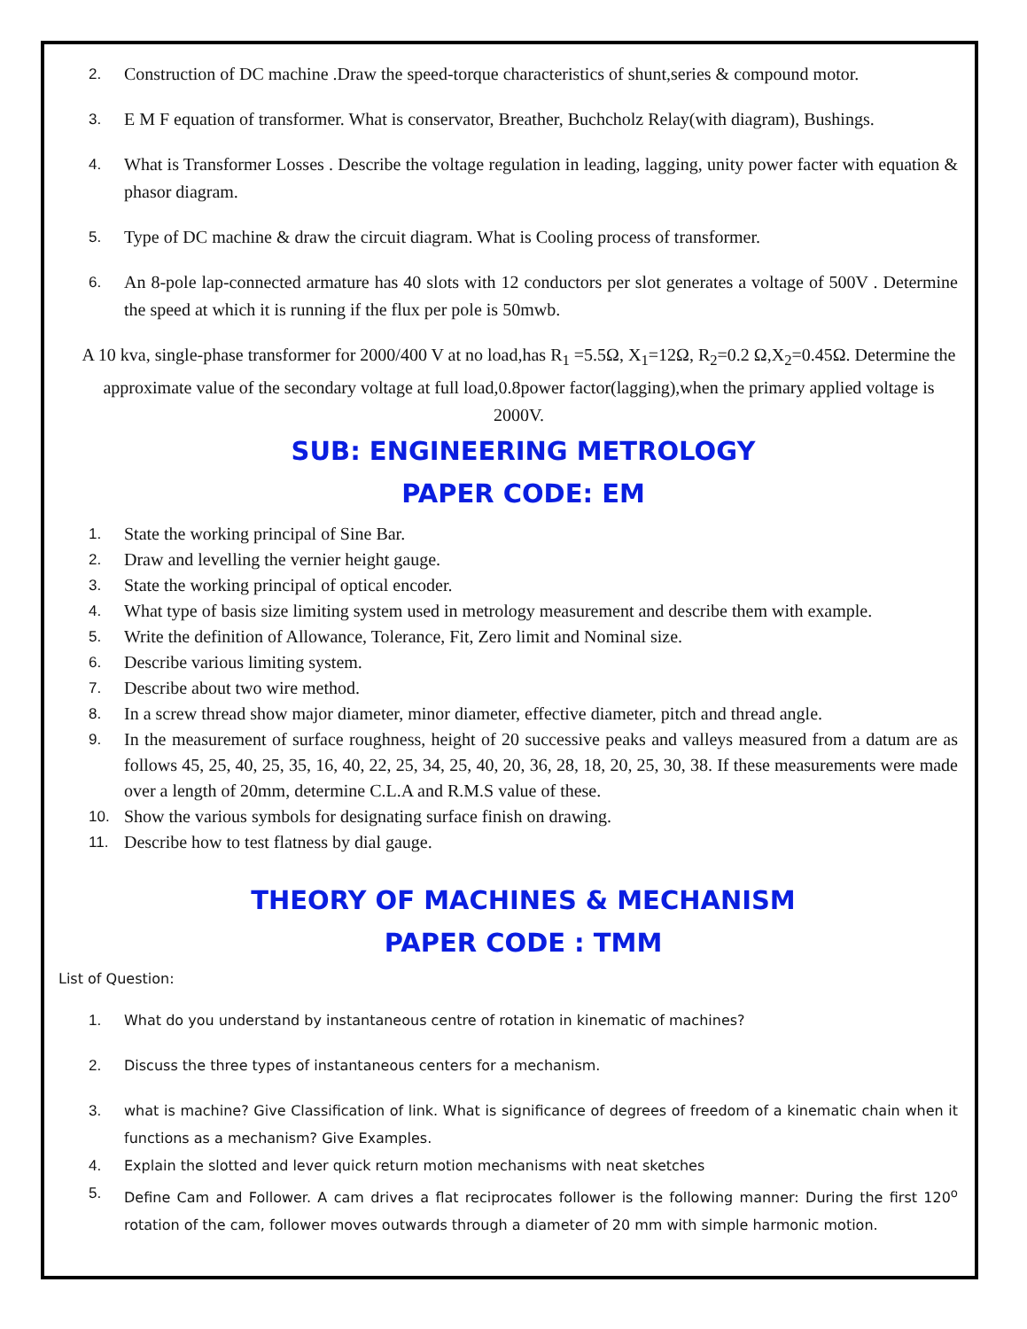2. Construction of DC machine .Draw the speed-torque characteristics of shunt,series & compound motor.
3. E M F equation of transformer. What is conservator, Breather, Buchcholz Relay(with diagram), Bushings.
4. What is Transformer Losses . Describe the voltage regulation in leading, lagging, unity power facter with equation & phasor diagram.
5. Type of DC machine & draw the circuit diagram. What is Cooling process of transformer.
6. An 8-pole lap-connected armature has 40 slots with 12 conductors per slot generates a voltage of 500V . Determine the speed at which it is running if the flux per pole is 50mwb.
A 10 kva, single-phase transformer for 2000/400 V at no load,has R<sub>1</sub> =5.5Ω, X<sub>1</sub>=12Ω, R<sub>2</sub>=0.2 Ω,X<sub>2</sub>=0.45Ω. Determine the approximate value of the secondary voltage at full load,0.8power factor(lagging),when the primary applied voltage is 2000V.
SUB: ENGINEERING METROLOGY
PAPER CODE: EM
1. State the working principal of Sine Bar.
2. Draw and levelling the vernier height gauge.
3. State the working principal of optical encoder.
4. What type of basis size limiting system used in metrology measurement and describe them with example.
5. Write the definition of Allowance, Tolerance, Fit, Zero limit and Nominal size.
6. Describe various limiting system.
7. Describe about two wire method.
8. In a screw thread show major diameter, minor diameter, effective diameter, pitch and thread angle.
9. In the measurement of surface roughness, height of 20 successive peaks and valleys measured from a datum are as follows 45, 25, 40, 25, 35, 16, 40, 22, 25, 34, 25, 40, 20, 36, 28, 18, 20, 25, 30, 38. If these measurements were made over a length of 20mm, determine C.L.A and R.M.S value of these.
10. Show the various symbols for designating surface finish on drawing.
11. Describe how to test flatness by dial gauge.
THEORY OF MACHINES & MECHANISM
PAPER CODE : TMM
List of Question:
1. What do you understand by instantaneous centre of rotation in kinematic of machines?
2. Discuss the three types of instantaneous centers for a mechanism.
3. what is machine? Give Classification of link. What is significance of degrees of freedom of a kinematic chain when it functions as a mechanism? Give Examples.
4. Explain the slotted and lever quick return motion mechanisms with neat sketches
5. Define Cam and Follower. A cam drives a flat reciprocates follower is the following manner: During the first 120<sup>o</sup> rotation of the cam, follower moves outwards through a diameter of 20 mm with simple harmonic motion.